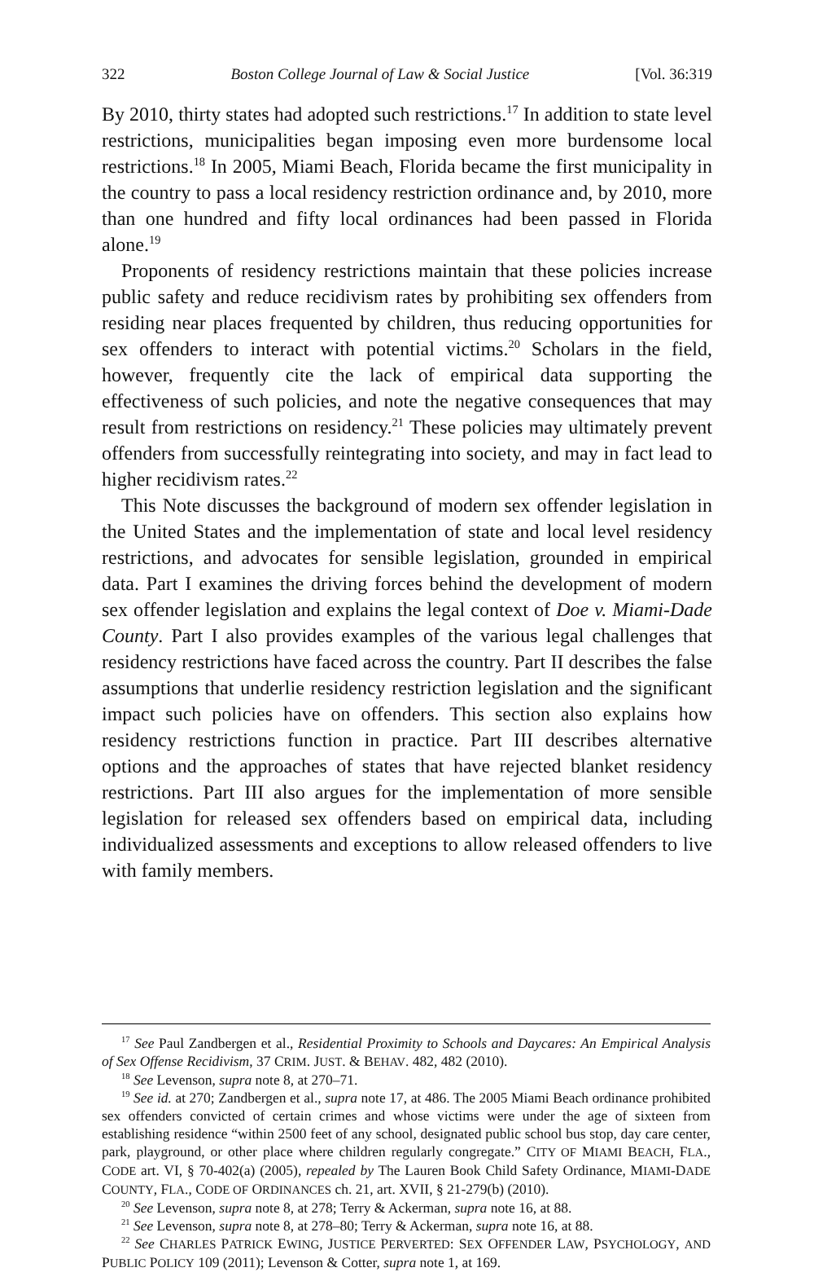322 Boston College Journal of Law & Social Justice [Vol. 36:319
By 2010, thirty states had adopted such restrictions.<sup>17</sup> In addition to state level restrictions, municipalities began imposing even more burdensome local restrictions.<sup>18</sup> In 2005, Miami Beach, Florida became the first municipality in the country to pass a local residency restriction ordinance and, by 2010, more than one hundred and fifty local ordinances had been passed in Florida alone.<sup>19</sup>
Proponents of residency restrictions maintain that these policies increase public safety and reduce recidivism rates by prohibiting sex offenders from residing near places frequented by children, thus reducing opportunities for sex offenders to interact with potential victims.<sup>20</sup> Scholars in the field, however, frequently cite the lack of empirical data supporting the effectiveness of such policies, and note the negative consequences that may result from restrictions on residency.<sup>21</sup> These policies may ultimately prevent offenders from successfully reintegrating into society, and may in fact lead to higher recidivism rates.<sup>22</sup>
This Note discusses the background of modern sex offender legislation in the United States and the implementation of state and local level residency restrictions, and advocates for sensible legislation, grounded in empirical data. Part I examines the driving forces behind the development of modern sex offender legislation and explains the legal context of Doe v. Miami-Dade County. Part I also provides examples of the various legal challenges that residency restrictions have faced across the country. Part II describes the false assumptions that underlie residency restriction legislation and the significant impact such policies have on offenders. This section also explains how residency restrictions function in practice. Part III describes alternative options and the approaches of states that have rejected blanket residency restrictions. Part III also argues for the implementation of more sensible legislation for released sex offenders based on empirical data, including individualized assessments and exceptions to allow released offenders to live with family members.
<sup>17</sup> See Paul Zandbergen et al., Residential Proximity to Schools and Daycares: An Empirical Analysis of Sex Offense Recidivism, 37 CRIM. JUST. & BEHAV. 482, 482 (2010).
<sup>18</sup> See Levenson, supra note 8, at 270–71.
<sup>19</sup> See id. at 270; Zandbergen et al., supra note 17, at 486. The 2005 Miami Beach ordinance prohibited sex offenders convicted of certain crimes and whose victims were under the age of sixteen from establishing residence “within 2500 feet of any school, designated public school bus stop, day care center, park, playground, or other place where children regularly congregate.” CITY OF MIAMI BEACH, FLA., CODE art. VI, § 70-402(a) (2005), repealed by The Lauren Book Child Safety Ordinance, MIAMI-DADE COUNTY, FLA., CODE OF ORDINANCES ch. 21, art. XVII, § 21-279(b) (2010).
<sup>20</sup> See Levenson, supra note 8, at 278; Terry & Ackerman, supra note 16, at 88.
<sup>21</sup> See Levenson, supra note 8, at 278–80; Terry & Ackerman, supra note 16, at 88.
<sup>22</sup> See CHARLES PATRICK EWING, JUSTICE PERVERTED: SEX OFFENDER LAW, PSYCHOLOGY, AND PUBLIC POLICY 109 (2011); Levenson & Cotter, supra note 1, at 169.